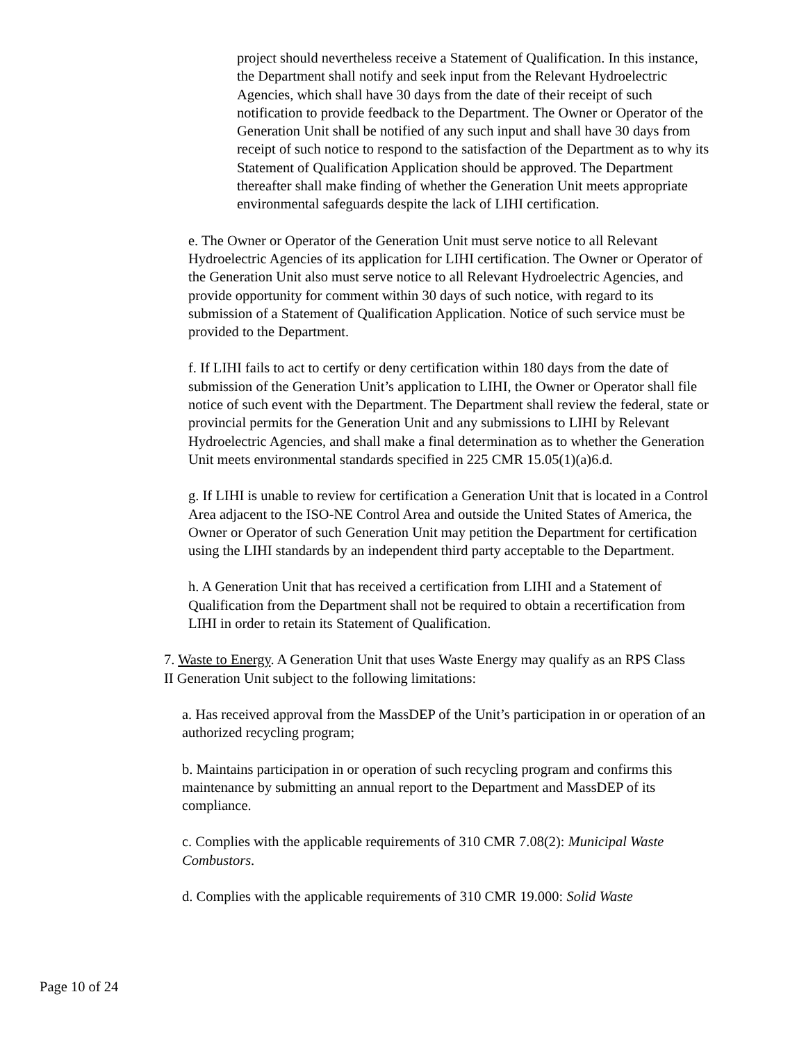project should nevertheless receive a Statement of Qualification. In this instance, the Department shall notify and seek input from the Relevant Hydroelectric Agencies, which shall have 30 days from the date of their receipt of such notification to provide feedback to the Department. The Owner or Operator of the Generation Unit shall be notified of any such input and shall have 30 days from receipt of such notice to respond to the satisfaction of the Department as to why its Statement of Qualification Application should be approved. The Department thereafter shall make finding of whether the Generation Unit meets appropriate environmental safeguards despite the lack of LIHI certification.
e. The Owner or Operator of the Generation Unit must serve notice to all Relevant Hydroelectric Agencies of its application for LIHI certification. The Owner or Operator of the Generation Unit also must serve notice to all Relevant Hydroelectric Agencies, and provide opportunity for comment within 30 days of such notice, with regard to its submission of a Statement of Qualification Application. Notice of such service must be provided to the Department.
f. If LIHI fails to act to certify or deny certification within 180 days from the date of submission of the Generation Unit’s application to LIHI, the Owner or Operator shall file notice of such event with the Department. The Department shall review the federal, state or provincial permits for the Generation Unit and any submissions to LIHI by Relevant Hydroelectric Agencies, and shall make a final determination as to whether the Generation Unit meets environmental standards specified in 225 CMR 15.05(1)(a)6.d.
g. If LIHI is unable to review for certification a Generation Unit that is located in a Control Area adjacent to the ISO-NE Control Area and outside the United States of America, the Owner or Operator of such Generation Unit may petition the Department for certification using the LIHI standards by an independent third party acceptable to the Department.
h. A Generation Unit that has received a certification from LIHI and a Statement of Qualification from the Department shall not be required to obtain a recertification from LIHI in order to retain its Statement of Qualification.
7. Waste to Energy. A Generation Unit that uses Waste Energy may qualify as an RPS Class II Generation Unit subject to the following limitations:
a. Has received approval from the MassDEP of the Unit’s participation in or operation of an authorized recycling program;
b. Maintains participation in or operation of such recycling program and confirms this maintenance by submitting an annual report to the Department and MassDEP of its compliance.
c. Complies with the applicable requirements of 310 CMR 7.08(2): Municipal Waste Combustors.
d. Complies with the applicable requirements of 310 CMR 19.000: Solid Waste
Page 10 of 24